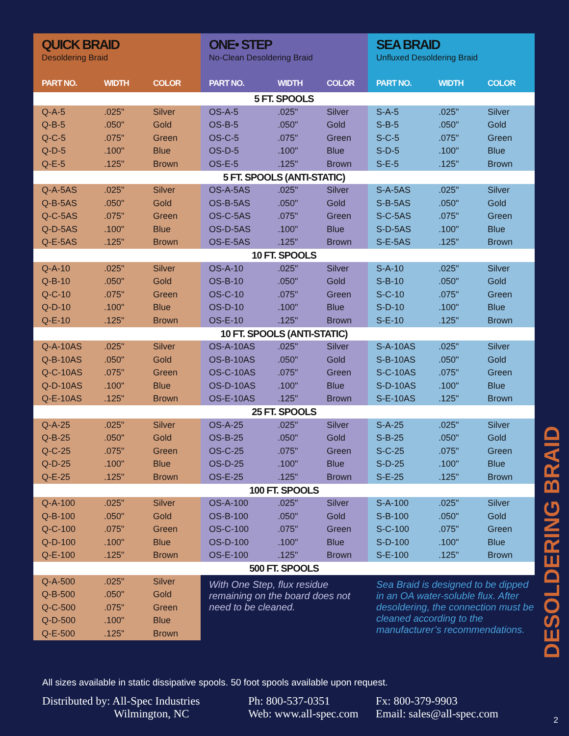| QUICK BRAID Desoldering Braid | | | ONE• STEP No-Clean Desoldering Braid | | | SEA BRAID Unfluxed Desoldering Braid | | |
| PART NO. | WIDTH | COLOR | PART NO. | WIDTH | COLOR | PART NO. | WIDTH | COLOR |
| 5 FT. SPOOLS | | | | | | | | |
| Q-A-5 | .025" | Silver | OS-A-5 | .025" | Silver | S-A-5 | .025" | Silver |
| Q-B-5 | .050" | Gold | OS-B-5 | .050" | Gold | S-B-5 | .050" | Gold |
| Q-C-5 | .075" | Green | OS-C-5 | .075" | Green | S-C-5 | .075" | Green |
| Q-D-5 | .100" | Blue | OS-D-5 | .100" | Blue | S-D-5 | .100" | Blue |
| Q-E-5 | .125" | Brown | OS-E-5 | .125" | Brown | S-E-5 | .125" | Brown |
| 5 FT. SPOOLS (ANTI-STATIC) | | | | | | | | |
| Q-A-5AS | .025" | Silver | OS-A-5AS | .025" | Silver | S-A-5AS | .025" | Silver |
| Q-B-5AS | .050" | Gold | OS-B-5AS | .050" | Gold | S-B-5AS | .050" | Gold |
| Q-C-5AS | .075" | Green | OS-C-5AS | .075" | Green | S-C-5AS | .075" | Green |
| Q-D-5AS | .100" | Blue | OS-D-5AS | .100" | Blue | S-D-5AS | .100" | Blue |
| Q-E-5AS | .125" | Brown | OS-E-5AS | .125" | Brown | S-E-5AS | .125" | Brown |
| 10 FT. SPOOLS | | | | | | | | |
| Q-A-10 | .025" | Silver | OS-A-10 | .025" | Silver | S-A-10 | .025" | Silver |
| Q-B-10 | .050" | Gold | OS-B-10 | .050" | Gold | S-B-10 | .050" | Gold |
| Q-C-10 | .075" | Green | OS-C-10 | .075" | Green | S-C-10 | .075" | Green |
| Q-D-10 | .100" | Blue | OS-D-10 | .100" | Blue | S-D-10 | .100" | Blue |
| Q-E-10 | .125" | Brown | OS-E-10 | .125" | Brown | S-E-10 | .125" | Brown |
| 10 FT. SPOOLS (ANTI-STATIC) | | | | | | | | |
| Q-A-10AS | .025" | Silver | OS-A-10AS | .025" | Silver | S-A-10AS | .025" | Silver |
| Q-B-10AS | .050" | Gold | OS-B-10AS | .050" | Gold | S-B-10AS | .050" | Gold |
| Q-C-10AS | .075" | Green | OS-C-10AS | .075" | Green | S-C-10AS | .075" | Green |
| Q-D-10AS | .100" | Blue | OS-D-10AS | .100" | Blue | S-D-10AS | .100" | Blue |
| Q-E-10AS | .125" | Brown | OS-E-10AS | .125" | Brown | S-E-10AS | .125" | Brown |
| 25 FT. SPOOLS | | | | | | | | |
| Q-A-25 | .025" | Silver | OS-A-25 | .025" | Silver | S-A-25 | .025" | Silver |
| Q-B-25 | .050" | Gold | OS-B-25 | .050" | Gold | S-B-25 | .050" | Gold |
| Q-C-25 | .075" | Green | OS-C-25 | .075" | Green | S-C-25 | .075" | Green |
| Q-D-25 | .100" | Blue | OS-D-25 | .100" | Blue | S-D-25 | .100" | Blue |
| Q-E-25 | .125" | Brown | OS-E-25 | .125" | Brown | S-E-25 | .125" | Brown |
| 100 FT. SPOOLS | | | | | | | | |
| Q-A-100 | .025" | Silver | OS-A-100 | .025" | Silver | S-A-100 | .025" | Silver |
| Q-B-100 | .050" | Gold | OS-B-100 | .050" | Gold | S-B-100 | .050" | Gold |
| Q-C-100 | .075" | Green | OS-C-100 | .075" | Green | S-C-100 | .075" | Green |
| Q-D-100 | .100" | Blue | OS-D-100 | .100" | Blue | S-D-100 | .100" | Blue |
| Q-E-100 | .125" | Brown | OS-E-100 | .125" | Brown | S-E-100 | .125" | Brown |
| 500 FT. SPOOLS | | | | | | | | |
| Q-A-500 | .025" | Silver | With One Step, flux residue remaining on the board does not need to be cleaned. | | | Sea Braid is designed to be dipped in an OA water-soluble flux. After desoldering, the connection must be cleaned according to the manufacturer’s recommendations. | | |
| Q-B-500 | .050" | Gold | | | | | | |
| Q-C-500 | .075" | Green | | | | | | |
| Q-D-500 | .100" | Blue | | | | | | |
| Q-E-500 | .125" | Brown | | | | | | |
DESOLDERING BRAID
All sizes available in static dissipative spools. 50 foot spools available upon request.
Distributed by: All-Spec Industries
Wilmington, NC
Ph: 800-537-0351
Web: www.all-spec.com
Fx: 800-379-9903
Email: sales@all-spec.com
2